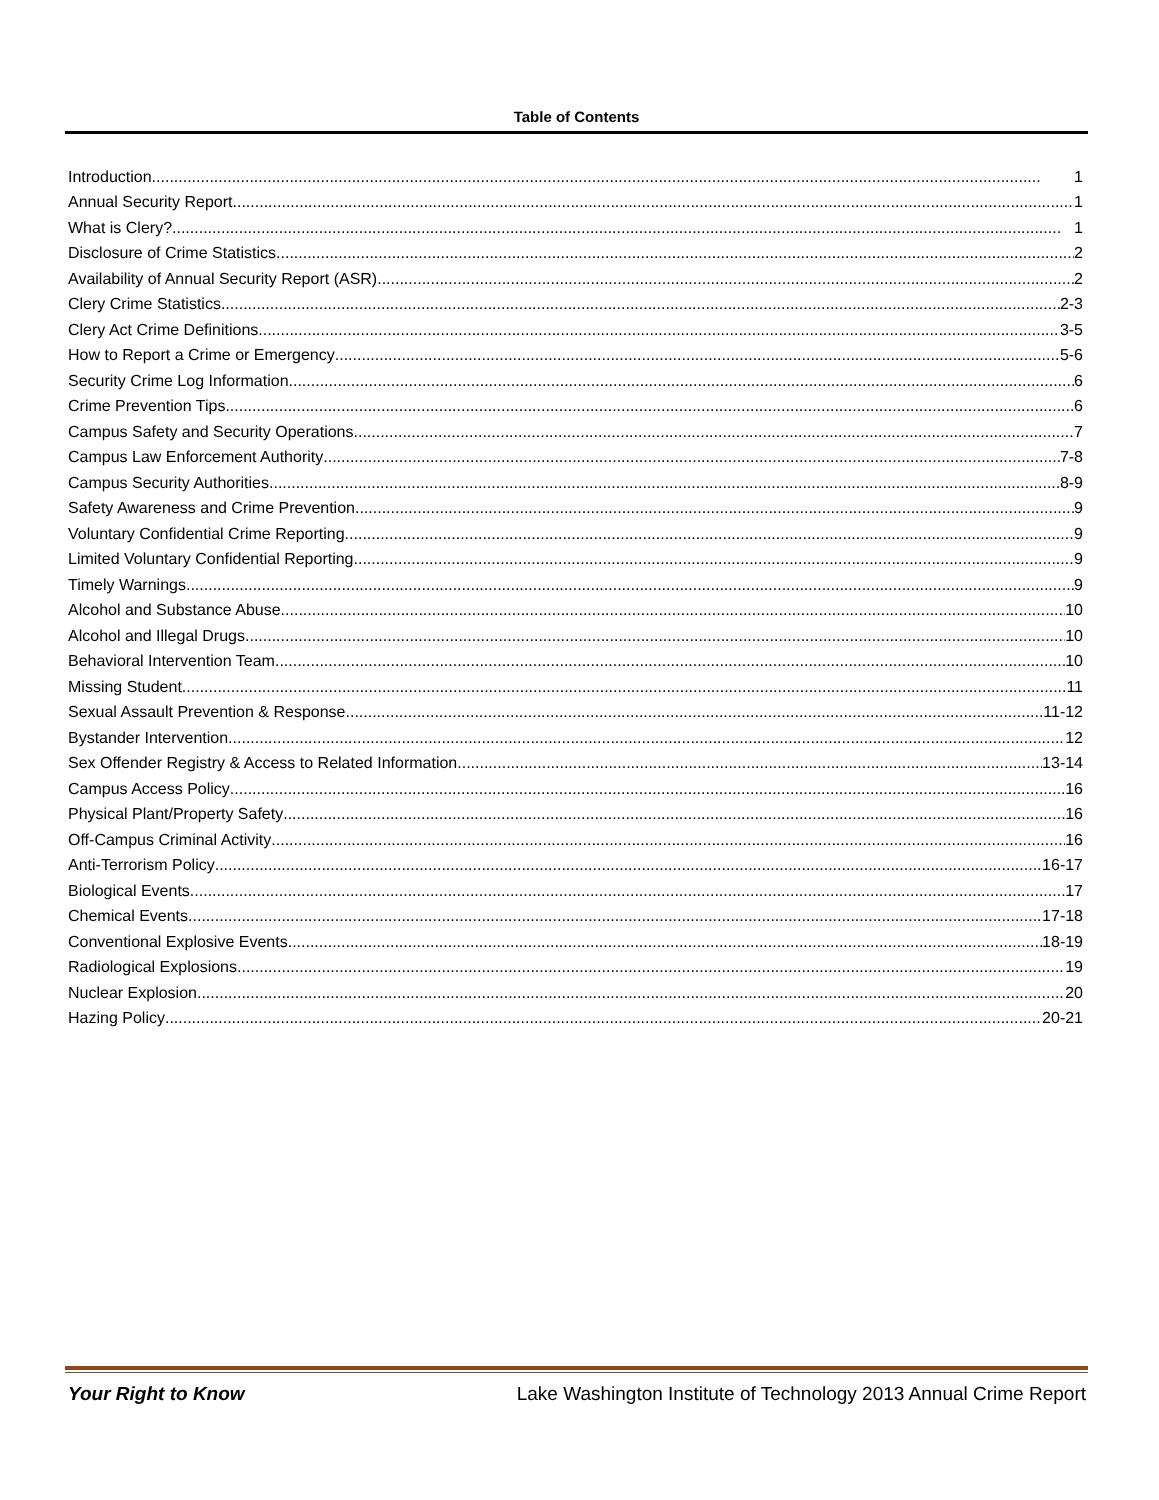Table of Contents
Introduction 1
Annual Security Report 1
What is Clery? 1
Disclosure of Crime Statistics 2
Availability of Annual Security Report (ASR) 2
Clery Crime Statistics 2-3
Clery Act Crime Definitions 3-5
How to Report a Crime or Emergency 5-6
Security Crime Log Information 6
Crime Prevention Tips 6
Campus Safety and Security Operations 7
Campus Law Enforcement Authority 7-8
Campus Security Authorities 8-9
Safety Awareness and Crime Prevention 9
Voluntary Confidential Crime Reporting 9
Limited Voluntary Confidential Reporting 9
Timely Warnings 9
Alcohol and Substance Abuse 10
Alcohol and Illegal Drugs 10
Behavioral Intervention Team 10
Missing Student 11
Sexual Assault Prevention & Response 11-12
Bystander Intervention 12
Sex Offender Registry & Access to Related Information 13-14
Campus Access Policy 16
Physical Plant/Property Safety 16
Off-Campus Criminal Activity 16
Anti-Terrorism Policy 16-17
Biological Events 17
Chemical Events 17-18
Conventional Explosive Events 18-19
Radiological Explosions 19
Nuclear Explosion 20
Hazing Policy 20-21
Your Right to Know Lake Washington Institute of Technology 2013 Annual Crime Report